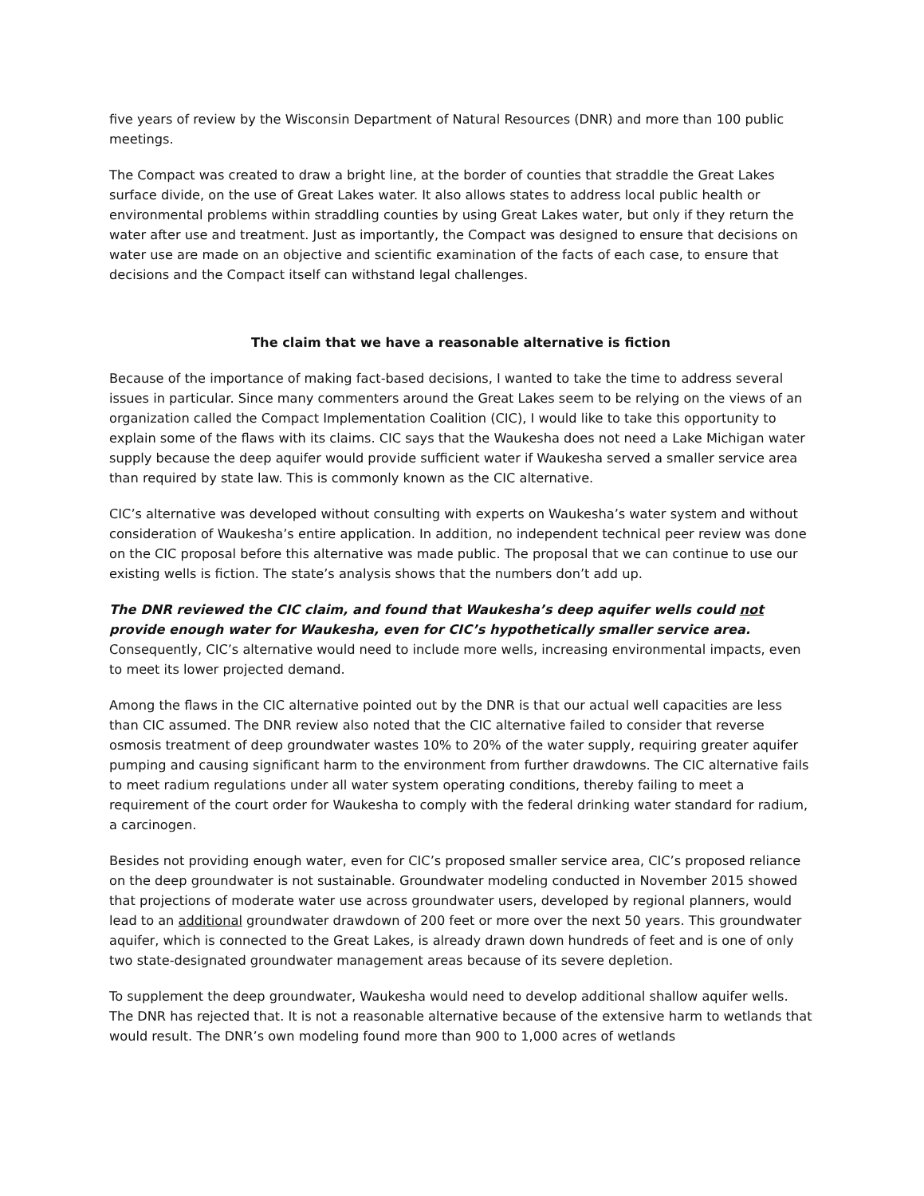five years of review by the Wisconsin Department of Natural Resources (DNR) and more than 100 public meetings.
The Compact was created to draw a bright line, at the border of counties that straddle the Great Lakes surface divide, on the use of Great Lakes water. It also allows states to address local public health or environmental problems within straddling counties by using Great Lakes water, but only if they return the water after use and treatment. Just as importantly, the Compact was designed to ensure that decisions on water use are made on an objective and scientific examination of the facts of each case, to ensure that decisions and the Compact itself can withstand legal challenges.
The claim that we have a reasonable alternative is fiction
Because of the importance of making fact-based decisions, I wanted to take the time to address several issues in particular. Since many commenters around the Great Lakes seem to be relying on the views of an organization called the Compact Implementation Coalition (CIC), I would like to take this opportunity to explain some of the flaws with its claims. CIC says that the Waukesha does not need a Lake Michigan water supply because the deep aquifer would provide sufficient water if Waukesha served a smaller service area than required by state law. This is commonly known as the CIC alternative.
CIC’s alternative was developed without consulting with experts on Waukesha’s water system and without consideration of Waukesha’s entire application. In addition, no independent technical peer review was done on the CIC proposal before this alternative was made public. The proposal that we can continue to use our existing wells is fiction. The state’s analysis shows that the numbers don’t add up.
The DNR reviewed the CIC claim, and found that Waukesha’s deep aquifer wells could not provide enough water for Waukesha, even for CIC’s hypothetically smaller service area. Consequently, CIC’s alternative would need to include more wells, increasing environmental impacts, even to meet its lower projected demand.
Among the flaws in the CIC alternative pointed out by the DNR is that our actual well capacities are less than CIC assumed. The DNR review also noted that the CIC alternative failed to consider that reverse osmosis treatment of deep groundwater wastes 10% to 20% of the water supply, requiring greater aquifer pumping and causing significant harm to the environment from further drawdowns. The CIC alternative fails to meet radium regulations under all water system operating conditions, thereby failing to meet a requirement of the court order for Waukesha to comply with the federal drinking water standard for radium, a carcinogen.
Besides not providing enough water, even for CIC’s proposed smaller service area, CIC’s proposed reliance on the deep groundwater is not sustainable. Groundwater modeling conducted in November 2015 showed that projections of moderate water use across groundwater users, developed by regional planners, would lead to an additional groundwater drawdown of 200 feet or more over the next 50 years. This groundwater aquifer, which is connected to the Great Lakes, is already drawn down hundreds of feet and is one of only two state-designated groundwater management areas because of its severe depletion.
To supplement the deep groundwater, Waukesha would need to develop additional shallow aquifer wells. The DNR has rejected that. It is not a reasonable alternative because of the extensive harm to wetlands that would result. The DNR’s own modeling found more than 900 to 1,000 acres of wetlands